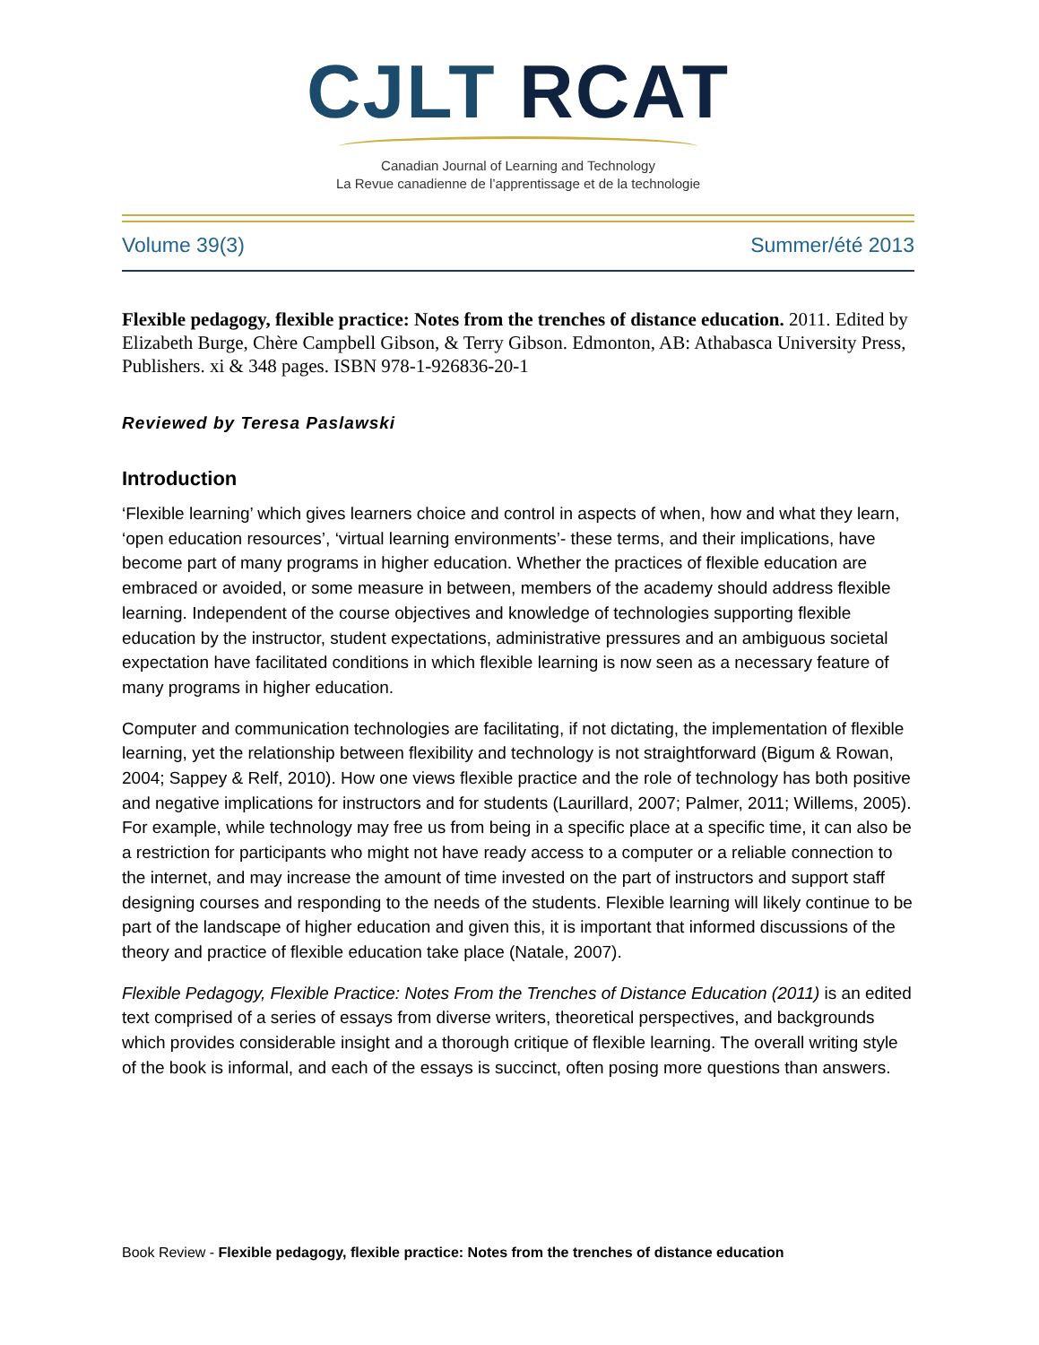CJLT RCAT
Canadian Journal of Learning and Technology
La Revue canadienne de l’apprentissage et de la technologie
Volume 39(3) Summer/été 2013
Flexible pedagogy, flexible practice: Notes from the trenches of distance education. 2011. Edited by Elizabeth Burge, Chère Campbell Gibson, & Terry Gibson. Edmonton, AB: Athabasca University Press, Publishers. xi & 348 pages. ISBN 978-1-926836-20-1
Reviewed by Teresa Paslawski
Introduction
‘Flexible learning’ which gives learners choice and control in aspects of when, how and what they learn, ‘open education resources’, ‘virtual learning environments’- these terms, and their implications, have become part of many programs in higher education. Whether the practices of flexible education are embraced or avoided, or some measure in between, members of the academy should address flexible learning. Independent of the course objectives and knowledge of technologies supporting flexible education by the instructor, student expectations, administrative pressures and an ambiguous societal expectation have facilitated conditions in which flexible learning is now seen as a necessary feature of many programs in higher education.
Computer and communication technologies are facilitating, if not dictating, the implementation of flexible learning, yet the relationship between flexibility and technology is not straightforward (Bigum & Rowan, 2004; Sappey & Relf, 2010). How one views flexible practice and the role of technology has both positive and negative implications for instructors and for students (Laurillard, 2007; Palmer, 2011; Willems, 2005). For example, while technology may free us from being in a specific place at a specific time, it can also be a restriction for participants who might not have ready access to a computer or a reliable connection to the internet, and may increase the amount of time invested on the part of instructors and support staff designing courses and responding to the needs of the students. Flexible learning will likely continue to be part of the landscape of higher education and given this, it is important that informed discussions of the theory and practice of flexible education take place (Natale, 2007).
Flexible Pedagogy, Flexible Practice: Notes From the Trenches of Distance Education (2011) is an edited text comprised of a series of essays from diverse writers, theoretical perspectives, and backgrounds which provides considerable insight and a thorough critique of flexible learning. The overall writing style of the book is informal, and each of the essays is succinct, often posing more questions than answers.
Book Review - Flexible pedagogy, flexible practice: Notes from the trenches of distance education